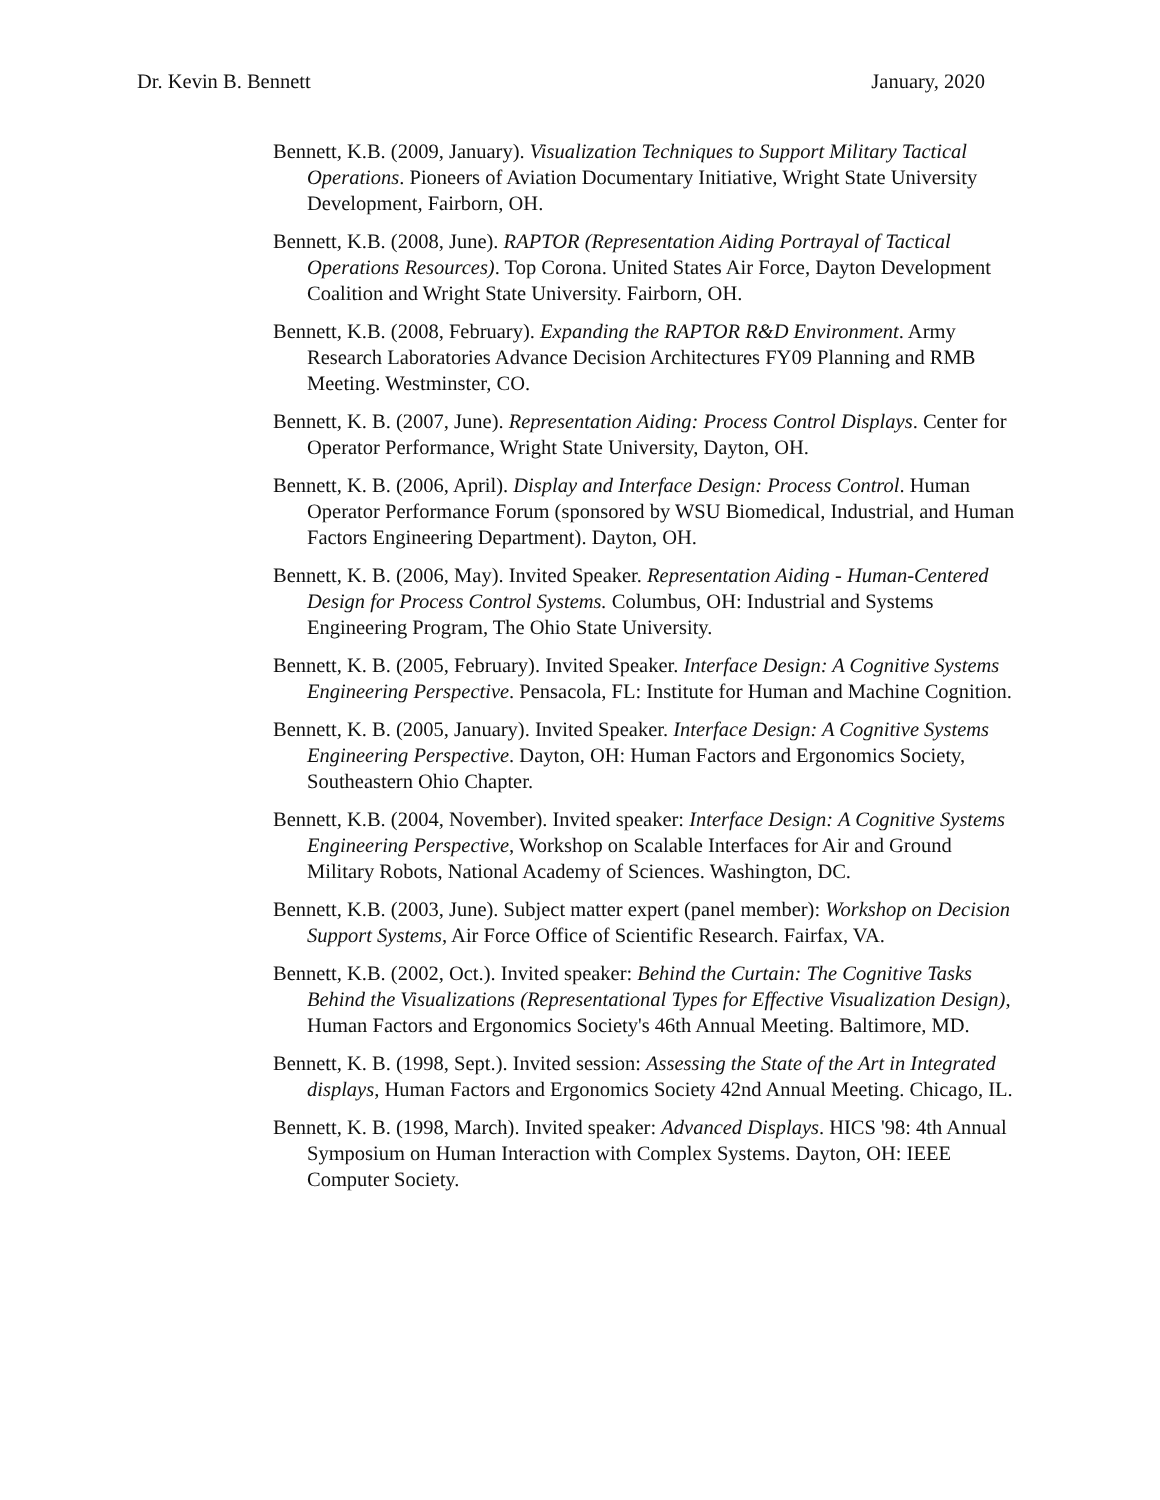Dr. Kevin B. Bennett January, 2020
Bennett, K.B. (2009, January). Visualization Techniques to Support Military Tactical Operations. Pioneers of Aviation Documentary Initiative, Wright State University Development, Fairborn, OH.
Bennett, K.B. (2008, June). RAPTOR (Representation Aiding Portrayal of Tactical Operations Resources). Top Corona. United States Air Force, Dayton Development Coalition and Wright State University. Fairborn, OH.
Bennett, K.B. (2008, February). Expanding the RAPTOR R&D Environment. Army Research Laboratories Advance Decision Architectures FY09 Planning and RMB Meeting. Westminster, CO.
Bennett, K. B. (2007, June). Representation Aiding: Process Control Displays. Center for Operator Performance, Wright State University, Dayton, OH.
Bennett, K. B. (2006, April). Display and Interface Design: Process Control. Human Operator Performance Forum (sponsored by WSU Biomedical, Industrial, and Human Factors Engineering Department). Dayton, OH.
Bennett, K. B. (2006, May). Invited Speaker. Representation Aiding - Human-Centered Design for Process Control Systems. Columbus, OH: Industrial and Systems Engineering Program, The Ohio State University.
Bennett, K. B. (2005, February). Invited Speaker. Interface Design: A Cognitive Systems Engineering Perspective. Pensacola, FL: Institute for Human and Machine Cognition.
Bennett, K. B. (2005, January). Invited Speaker. Interface Design: A Cognitive Systems Engineering Perspective. Dayton, OH: Human Factors and Ergonomics Society, Southeastern Ohio Chapter.
Bennett, K.B. (2004, November). Invited speaker: Interface Design: A Cognitive Systems Engineering Perspective, Workshop on Scalable Interfaces for Air and Ground Military Robots, National Academy of Sciences. Washington, DC.
Bennett, K.B. (2003, June). Subject matter expert (panel member): Workshop on Decision Support Systems, Air Force Office of Scientific Research. Fairfax, VA.
Bennett, K.B. (2002, Oct.). Invited speaker: Behind the Curtain: The Cognitive Tasks Behind the Visualizations (Representational Types for Effective Visualization Design), Human Factors and Ergonomics Society's 46th Annual Meeting. Baltimore, MD.
Bennett, K. B. (1998, Sept.). Invited session: Assessing the State of the Art in Integrated displays, Human Factors and Ergonomics Society 42nd Annual Meeting. Chicago, IL.
Bennett, K. B. (1998, March). Invited speaker: Advanced Displays. HICS '98: 4th Annual Symposium on Human Interaction with Complex Systems. Dayton, OH: IEEE Computer Society.